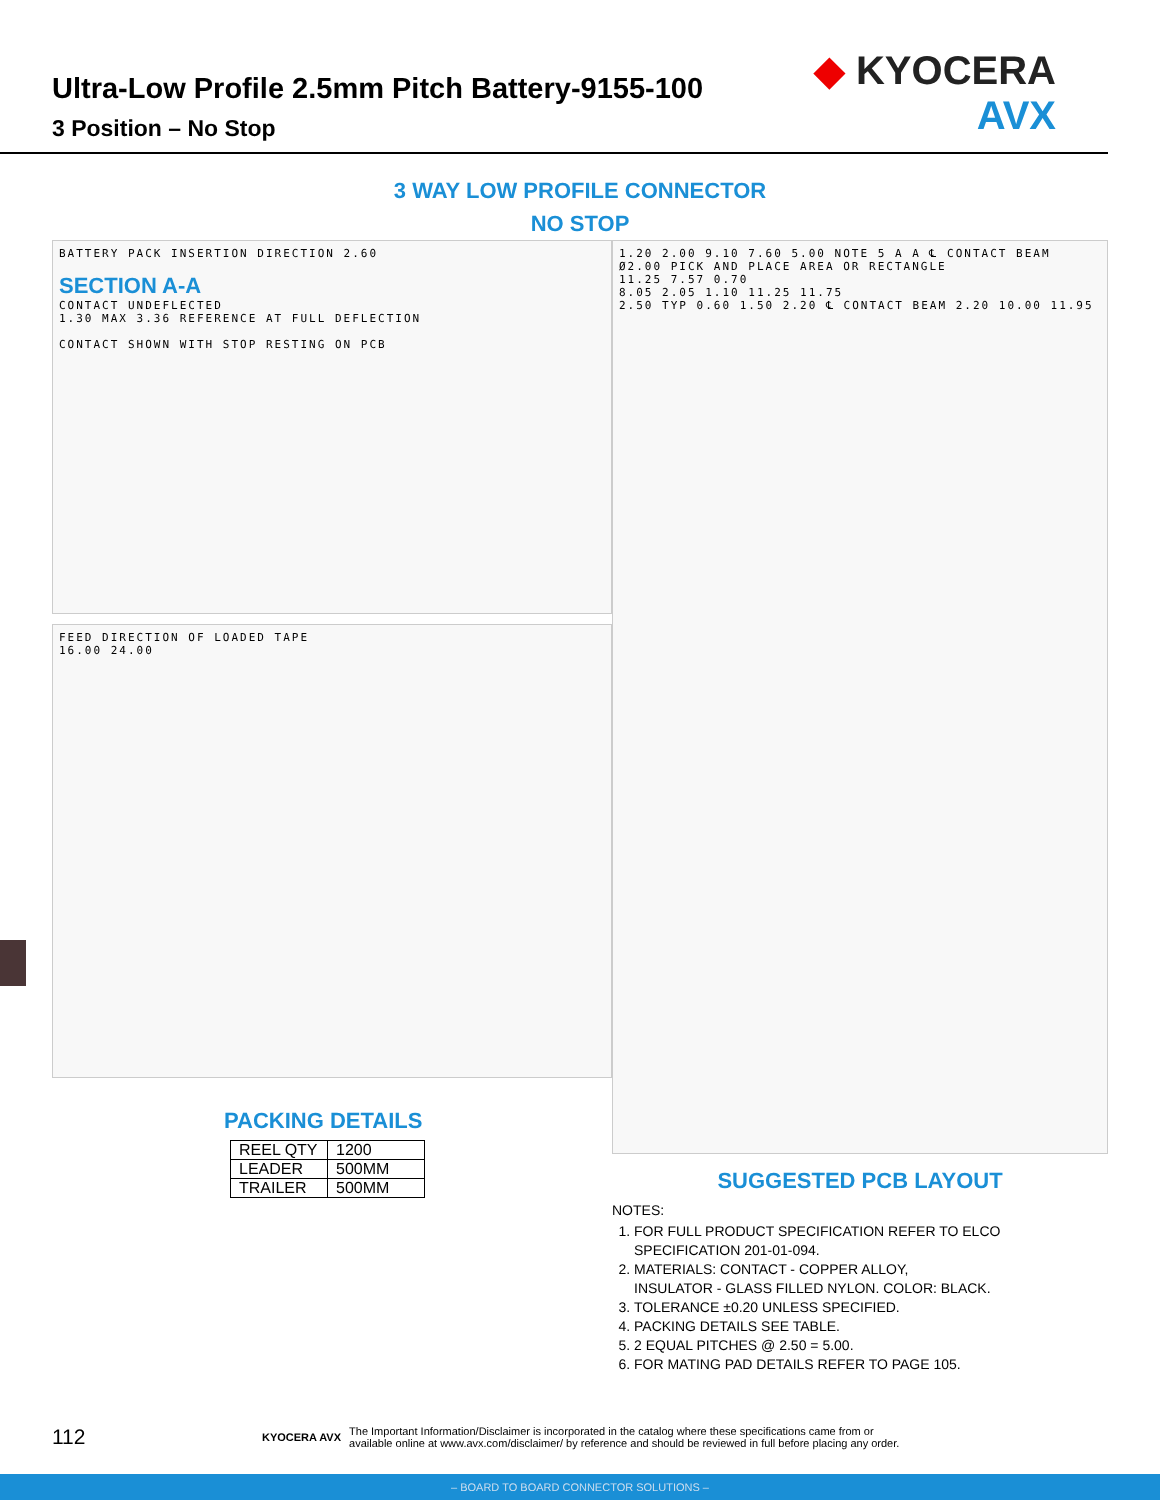Ultra-Low Profile 2.5mm Pitch Battery-9155-100
3 Position – No Stop
◆ KYOCERA
AVX
3 WAY LOW PROFILE CONNECTOR
NO STOP
BATTERY PACK INSERTION DIRECTION 2.60
SECTION A-A
CONTACT UNDEFLECTED
1.30 MAX 3.36 REFERENCE AT FULL DEFLECTION
CONTACT SHOWN WITH STOP RESTING ON PCB
FEED DIRECTION OF LOADED TAPE
16.00 24.00
PACKING DETAILS
| REEL QTY | 1200 |
| LEADER | 500MM |
| TRAILER | 500MM |
1.20 2.00 9.10 7.60 5.00 NOTE 5 A A ℄ CONTACT BEAM
Ø2.00 PICK AND PLACE AREA OR RECTANGLE
11.25 7.57 0.70
8.05 2.05 1.10 11.25 11.75
2.50 TYP 0.60 1.50 2.20 ℄ CONTACT BEAM 2.20 10.00 11.95
SUGGESTED PCB LAYOUT
NOTES:
1. FOR FULL PRODUCT SPECIFICATION REFER TO ELCO SPECIFICATION 201-01-094.
2. MATERIALS: CONTACT - COPPER ALLOY,
INSULATOR - GLASS FILLED NYLON. COLOR: BLACK.
3. TOLERANCE ±0.20 UNLESS SPECIFIED.
4. PACKING DETAILS SEE TABLE.
5. 2 EQUAL PITCHES @ 2.50 = 5.00.
6. FOR MATING PAD DETAILS REFER TO PAGE 105.
112 KYOCERA AVX The Important Information/Disclaimer is incorporated in the catalog where these specifications came from or
available online at www.avx.com/disclaimer/ by reference and should be reviewed in full before placing any order.
– BOARD TO BOARD CONNECTOR SOLUTIONS –